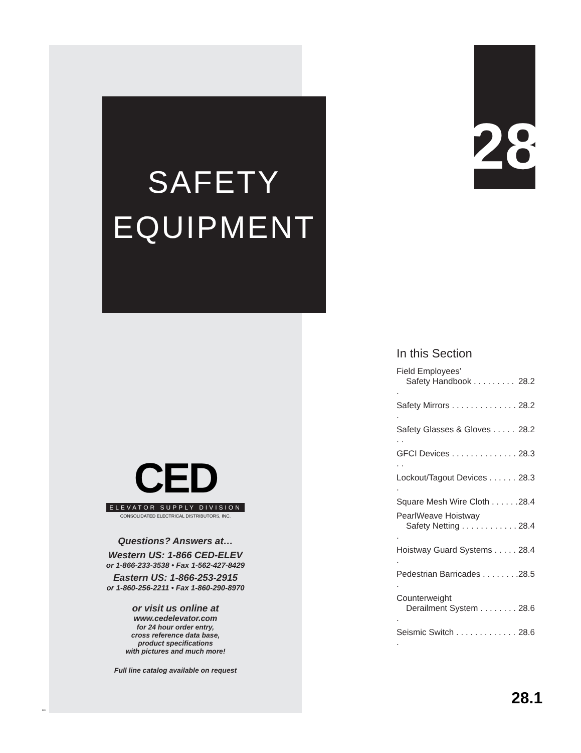SAFETY
EQUIPMENT
CED
ELEVATOR SUPPLY DIVISION
CONSOLIDATED ELECTRICAL DISTRIBUTORS, INC.
Questions? Answers at…
Western US: 1-866 CED-ELEV
or 1-866-233-3538 • Fax 1-562-427-8429
Eastern US: 1-866-253-2915
or 1-860-256-2211 • Fax 1-860-290-8970
or visit us online at
www.cedelevator.com
for 24 hour order entry,
cross reference data base,
product specifications
with pictures and much more!
Full line catalog available on request
28
In this Section
Field Employees’
Safety Handbook . . . . . . . . . .
28.2
Safety Mirrors . . . . . . . . . . . . . . . 28.2
Safety Glasses & Gloves . . . . . . . 28.2
GFCI Devices . . . . . . . . . . . . . . . . 28.3
Lockout/Tagout Devices . . . . . . . 28.3
Square Mesh Wire Cloth . . . . . . 28.4
PearlWeave Hoistway
Safety Netting . . . . . . . . . . . . .
28.4
Hoistway Guard Systems . . . . . . 28.4
Pedestrian Barricades . . . . . . . . . 28.5
Counterweight
Derailment System . . . . . . . . .
28.6
Seismic Switch . . . . . . . . . . . . . . 28.6
289
28.1